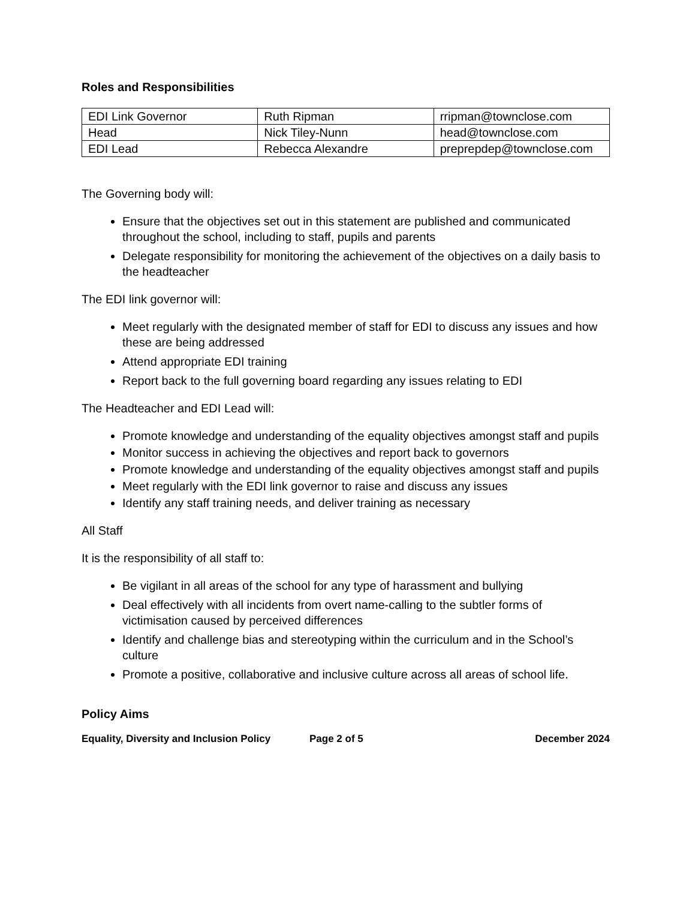Roles and Responsibilities
| EDI Link Governor | Ruth Ripman | rripman@townclose.com |
| Head | Nick Tiley-Nunn | head@townclose.com |
| EDI Lead | Rebecca Alexandre | preprepdep@townclose.com |
The Governing body will:
Ensure that the objectives set out in this statement are published and communicated throughout the school, including to staff, pupils and parents
Delegate responsibility for monitoring the achievement of the objectives on a daily basis to the headteacher
The EDI link governor will:
Meet regularly with the designated member of staff for EDI to discuss any issues and how these are being addressed
Attend appropriate EDI training
Report back to the full governing board regarding any issues relating to EDI
The Headteacher and EDI Lead will:
Promote knowledge and understanding of the equality objectives amongst staff and pupils
Monitor success in achieving the objectives and report back to governors
Promote knowledge and understanding of the equality objectives amongst staff and pupils
Meet regularly with the EDI link governor to raise and discuss any issues
Identify any staff training needs, and deliver training as necessary
All Staff
It is the responsibility of all staff to:
Be vigilant in all areas of the school for any type of harassment and bullying
Deal effectively with all incidents from overt name-calling to the subtler forms of victimisation caused by perceived differences
Identify and challenge bias and stereotyping within the curriculum and in the School’s culture
Promote a positive, collaborative and inclusive culture across all areas of school life.
Policy Aims
Equality, Diversity and Inclusion Policy Page 2 of 5 December 2024